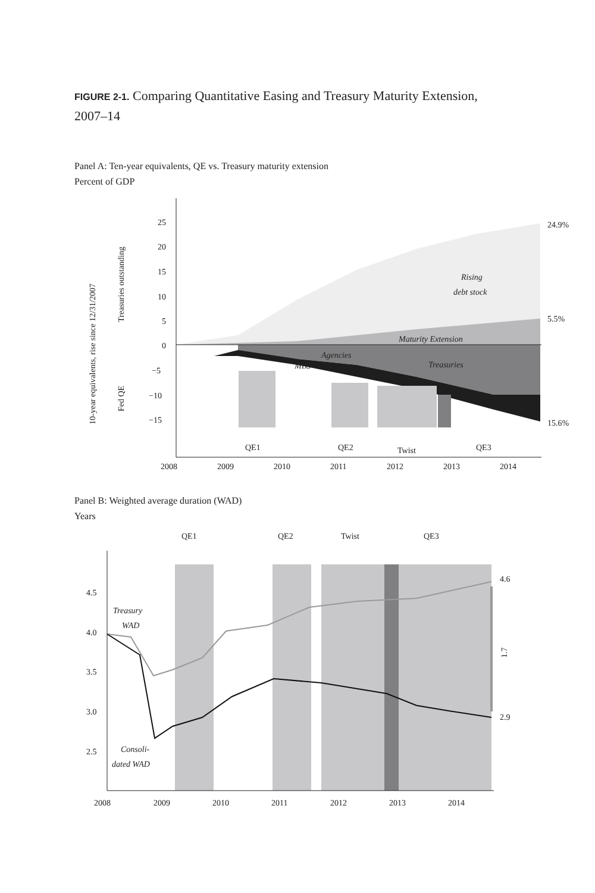FIGURE 2-1. Comparing Quantitative Easing and Treasury Maturity Extension, 2007–14
Panel A: Ten-year equivalents, QE vs. Treasury maturity extension
Percent of GDP
25
20
15
10
5
0
−5
−10
−15
2008
2009
2010
2011
2012
2013
2014
24.9%
5.5%
15.6%
Rising
debt stock
Maturity Extension
Agencies
MBS
Treasuries
QE1
QE2
Twist
QE3
10-year equivalents, rise since 12/31/2007
Treasuries outstanding
Fed QE
Panel B: Weighted average duration (WAD)
Years
QE1
QE2
Twist
QE3
4.5
4.0
3.5
3.0
2.5
4.6
2.9
1.7
Treasury
WAD
Consoli-
dated WAD
2008
2009
2010
2011
2012
2013
2014